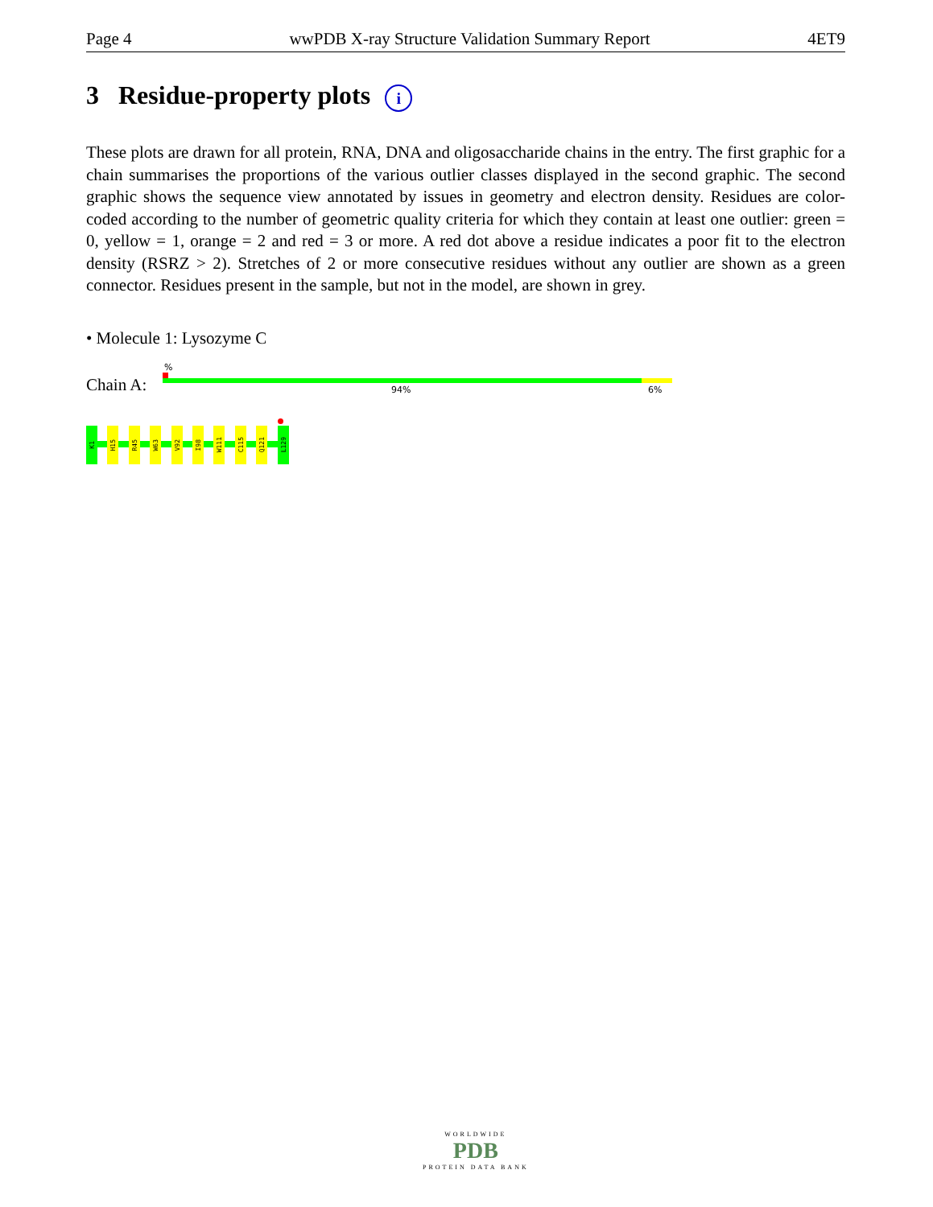Page 4 wwPDB X-ray Structure Validation Summary Report 4ET9
3 Residue-property plots i
These plots are drawn for all protein, RNA, DNA and oligosaccharide chains in the entry. The first graphic for a chain summarises the proportions of the various outlier classes displayed in the second graphic. The second graphic shows the sequence view annotated by issues in geometry and electron density. Residues are color-coded according to the number of geometric quality criteria for which they contain at least one outlier: green = 0, yellow = 1, orange = 2 and red = 3 or more. A red dot above a residue indicates a poor fit to the electron density (RSRZ > 2). Stretches of 2 or more consecutive residues without any outlier are shown as a green connector. Residues present in the sample, but not in the model, are shown in grey.
• Molecule 1: Lysozyme C
%
Chain A: 94% 6%
K1
H15
R45
W63
V92
I98
W111
C115
Q121
L129
WORLDWIDE
PDB
PROTEIN DATA BANK